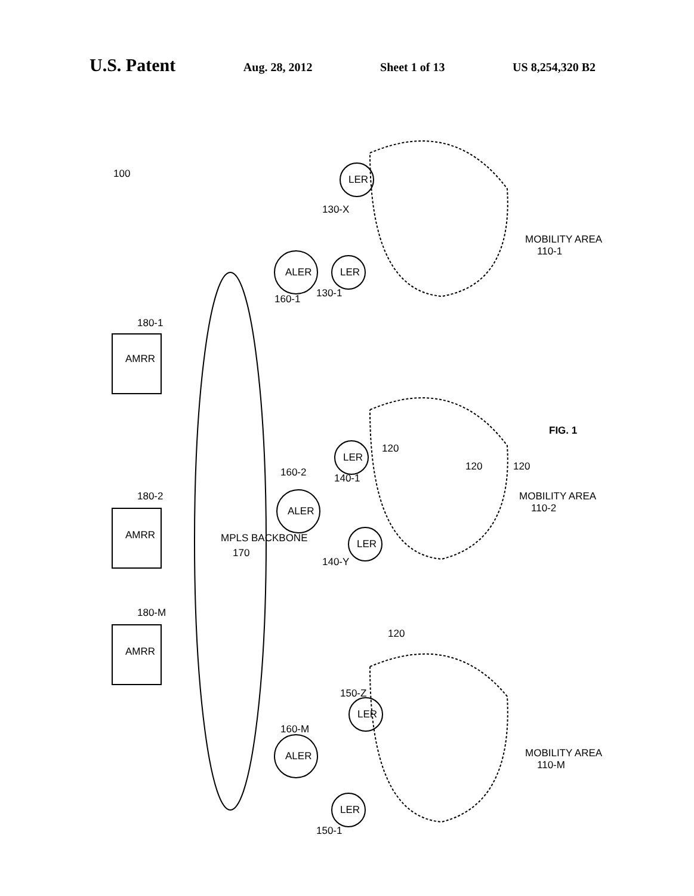U.S. Patent Aug. 28, 2012 Sheet 1 of 13 US 8,254,320 B2
AMRR
AMRR
AMRR
180-1
180-2
180-M
MPLS BACKBONE
170
ALER
ALER
ALER
LER
LER
LER
LER
LER
LER
160-1
160-2
160-M
130-1
130-X
140-1
140-Y
150-1
150-Z
MOBILITY AREA
110-1
MOBILITY AREA
110-2
MOBILITY AREA
110-M
120
120
120
120
100
FIG. 1